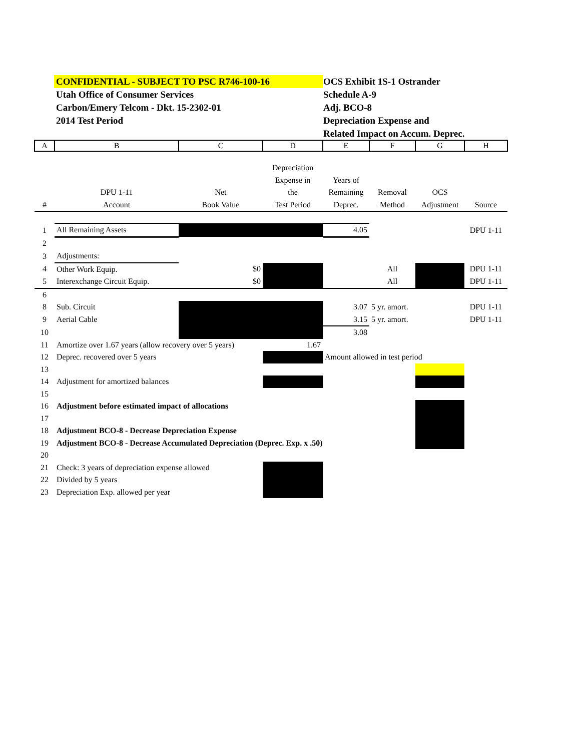CONFIDENTIAL - SUBJECT TO PSC R746-100-16
Utah Office of Consumer Services
Carbon/Emery Telcom - Dkt. 15-2302-01
2014 Test Period
OCS Exhibit 1S-1 Ostrander
Schedule A-9
Adj. BCO-8
Depreciation Expense and
Related Impact on Accum. Deprec.
| A | B | C | D | E | F | G | H |
| | | | Depreciation | | | | |
| | | | Expense in | Years of | | | |
| | DPU 1-11 | Net | the | Remaining | Removal | OCS | |
| # | Account | Book Value | Test Period | Deprec. | Method | Adjustment | Source |
| 1 | All Remaining Assets | | | 4.05 | | | DPU 1-11 |
| 2 | | | | | | | |
| 3 | Adjustments: | | | | | | |
| 4 | Other Work Equip. | $0 | | | All | | DPU 1-11 |
| 5 | Interexchange Circuit Equip. | $0 | | | All | | DPU 1-11 |
| 6 | | | | | | | |
| 8 | Sub. Circuit | | | 3.07 | 5 yr. amort. | | DPU 1-11 |
| 9 | Aerial Cable | | | 3.15 | 5 yr. amort. | | DPU 1-11 |
| 10 | | | | 3.08 | | | |
| 11 | Amortize over 1.67 years (allow recovery over 5 years) | | 1.67 | | | | |
| 12 | Deprec. recovered over 5 years | | | Amount allowed in test period | | | |
| 13 | | | | | | | |
| 14 | Adjustment for amortized balances | | | | | | |
| 15 | | | | | | | |
| 16 | Adjustment before estimated impact of allocations | | | | | | |
| 17 | | | | | | | |
| 18 | Adjustment BCO-8 - Decrease Depreciation Expense | | | | | | |
| 19 | Adjustment BCO-8 - Decrease Accumulated Depreciation (Deprec. Exp. x .50) | | | | | | |
| 20 | | | | | | | |
| 21 | Check: 3 years of depreciation expense allowed | | | | | | |
| 22 | Divided by 5 years | | | | | | |
| 23 | Depreciation Exp. allowed per year | | | | | | |